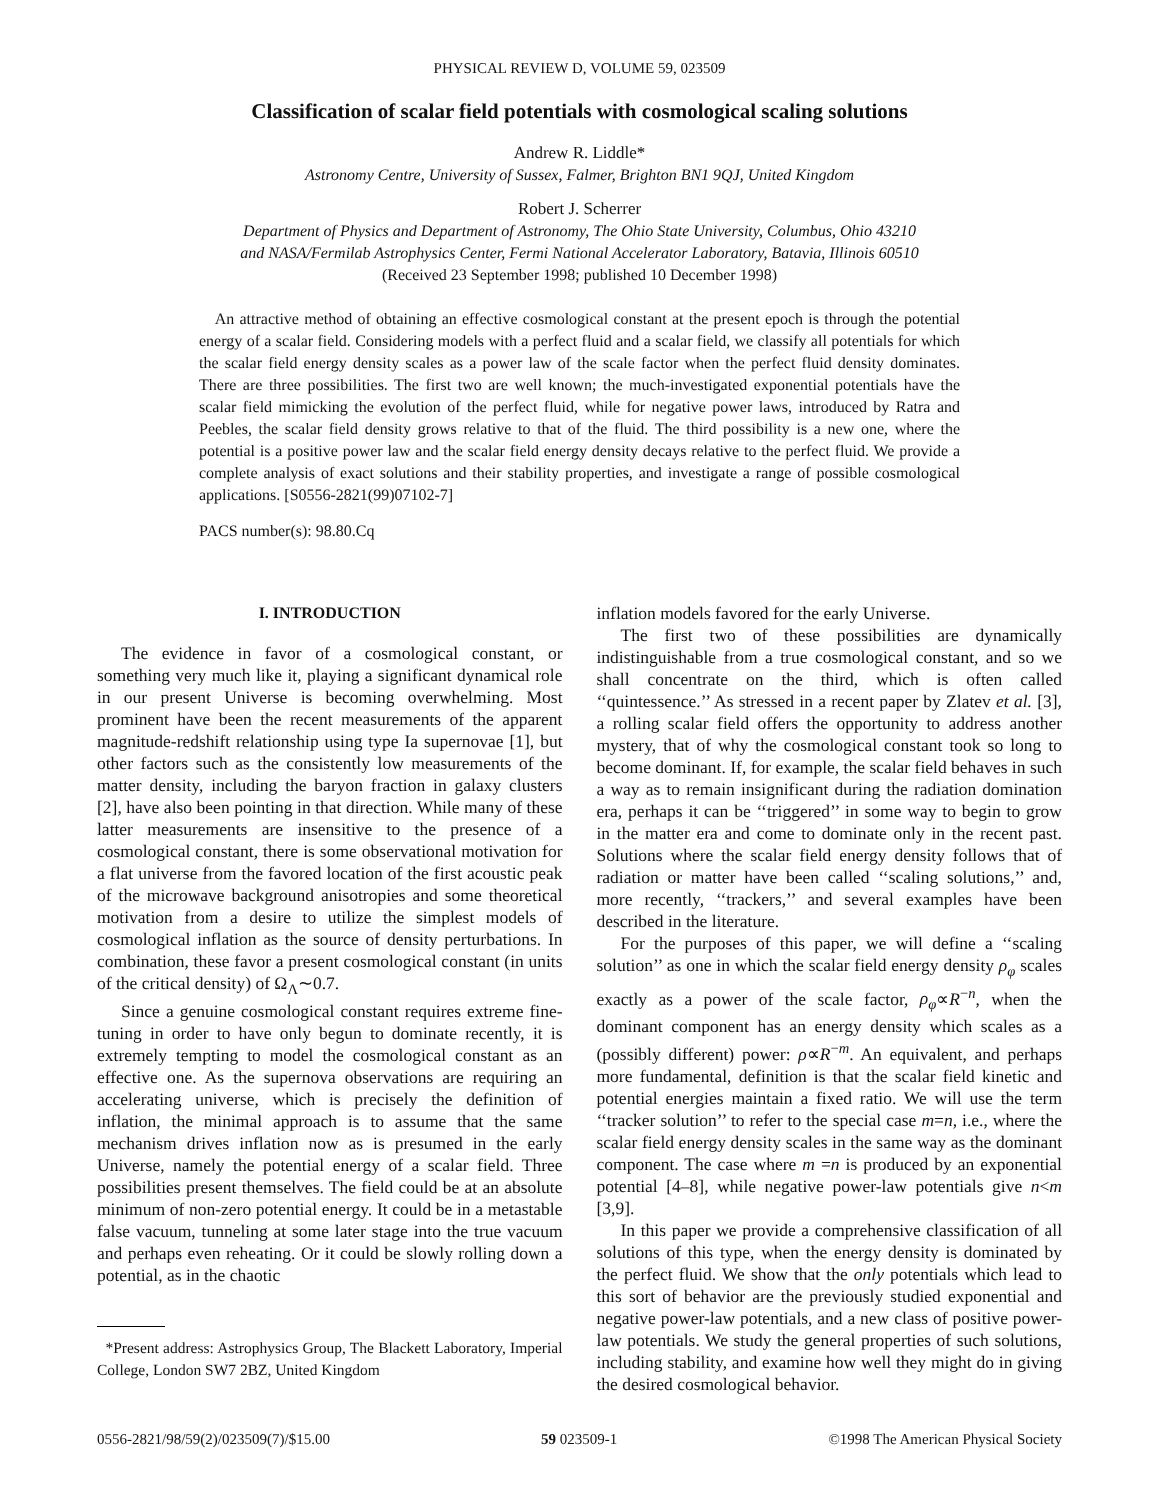PHYSICAL REVIEW D, VOLUME 59, 023509
Classification of scalar field potentials with cosmological scaling solutions
Andrew R. Liddle*
Astronomy Centre, University of Sussex, Falmer, Brighton BN1 9QJ, United Kingdom
Robert J. Scherrer
Department of Physics and Department of Astronomy, The Ohio State University, Columbus, Ohio 43210
and NASA/Fermilab Astrophysics Center, Fermi National Accelerator Laboratory, Batavia, Illinois 60510
(Received 23 September 1998; published 10 December 1998)
An attractive method of obtaining an effective cosmological constant at the present epoch is through the potential energy of a scalar field. Considering models with a perfect fluid and a scalar field, we classify all potentials for which the scalar field energy density scales as a power law of the scale factor when the perfect fluid density dominates. There are three possibilities. The first two are well known; the much-investigated exponential potentials have the scalar field mimicking the evolution of the perfect fluid, while for negative power laws, introduced by Ratra and Peebles, the scalar field density grows relative to that of the fluid. The third possibility is a new one, where the potential is a positive power law and the scalar field energy density decays relative to the perfect fluid. We provide a complete analysis of exact solutions and their stability properties, and investigate a range of possible cosmological applications. [S0556-2821(99)07102-7]
PACS number(s): 98.80.Cq
I. INTRODUCTION
The evidence in favor of a cosmological constant, or something very much like it, playing a significant dynamical role in our present Universe is becoming overwhelming. Most prominent have been the recent measurements of the apparent magnitude-redshift relationship using type Ia supernovae [1], but other factors such as the consistently low measurements of the matter density, including the baryon fraction in galaxy clusters [2], have also been pointing in that direction. While many of these latter measurements are insensitive to the presence of a cosmological constant, there is some observational motivation for a flat universe from the favored location of the first acoustic peak of the microwave background anisotropies and some theoretical motivation from a desire to utilize the simplest models of cosmological inflation as the source of density perturbations. In combination, these favor a present cosmological constant (in units of the critical density) of Ω<sub>Λ</sub>∼0.7.
Since a genuine cosmological constant requires extreme fine-tuning in order to have only begun to dominate recently, it is extremely tempting to model the cosmological constant as an effective one. As the supernova observations are requiring an accelerating universe, which is precisely the definition of inflation, the minimal approach is to assume that the same mechanism drives inflation now as is presumed in the early Universe, namely the potential energy of a scalar field. Three possibilities present themselves. The field could be at an absolute minimum of non-zero potential energy. It could be in a metastable false vacuum, tunneling at some later stage into the true vacuum and perhaps even reheating. Or it could be slowly rolling down a potential, as in the chaotic
*Present address: Astrophysics Group, The Blackett Laboratory, Imperial College, London SW7 2BZ, United Kingdom
inflation models favored for the early Universe.
The first two of these possibilities are dynamically indistinguishable from a true cosmological constant, and so we shall concentrate on the third, which is often called ‘‘quintessence.’’ As stressed in a recent paper by Zlatev et al. [3], a rolling scalar field offers the opportunity to address another mystery, that of why the cosmological constant took so long to become dominant. If, for example, the scalar field behaves in such a way as to remain insignificant during the radiation domination era, perhaps it can be ‘‘triggered’’ in some way to begin to grow in the matter era and come to dominate only in the recent past. Solutions where the scalar field energy density follows that of radiation or matter have been called ‘‘scaling solutions,’’ and, more recently, ‘‘trackers,’’ and several examples have been described in the literature.
For the purposes of this paper, we will define a ‘‘scaling solution’’ as one in which the scalar field energy density ρ<sub>φ</sub> scales exactly as a power of the scale factor, ρ<sub>φ</sub>∝R<sup>−n</sup>, when the dominant component has an energy density which scales as a (possibly different) power: ρ∝R<sup>−m</sup>. An equivalent, and perhaps more fundamental, definition is that the scalar field kinetic and potential energies maintain a fixed ratio. We will use the term ‘‘tracker solution’’ to refer to the special case m=n, i.e., where the scalar field energy density scales in the same way as the dominant component. The case where m =n is produced by an exponential potential [4–8], while negative power-law potentials give n<m [3,9].
In this paper we provide a comprehensive classification of all solutions of this type, when the energy density is dominated by the perfect fluid. We show that the only potentials which lead to this sort of behavior are the previously studied exponential and negative power-law potentials, and a new class of positive power-law potentials. We study the general properties of such solutions, including stability, and examine how well they might do in giving the desired cosmological behavior.
0556-2821/98/59(2)/023509(7)/$15.00 59 023509-1 ©1998 The American Physical Society